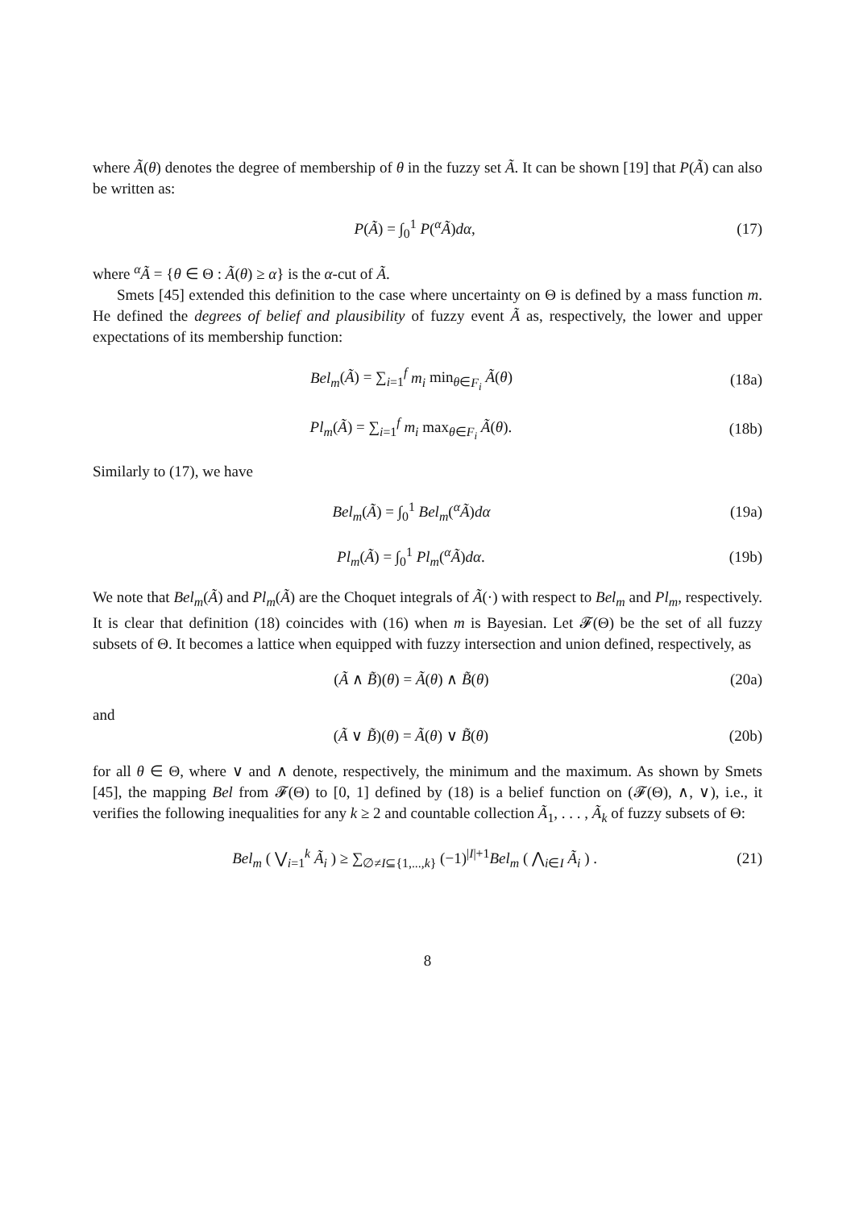where Ã(θ) denotes the degree of membership of θ in the fuzzy set Ã. It can be shown [19] that P(Ã) can also be written as:
P(Ã) = ∫<sub>0</sub><sup>1</sup> P(<sup>α</sup>Ã)dα, (17)
where <sup>α</sup>Ã = {θ ∈ Θ : Ã(θ) ≥ α} is the α-cut of Ã.
Smets [45] extended this definition to the case where uncertainty on Θ is defined by a mass function m. He defined the degrees of belief and plausibility of fuzzy event Ã as, respectively, the lower and upper expectations of its membership function:
Bel<sub>m</sub>(Ã) = ∑<sub>i=1</sub><sup>f</sup> m<sub>i</sub> min<sub>θ∈F<sub>i</sub></sub> Ã(θ) (18a)
Pl<sub>m</sub>(Ã) = ∑<sub>i=1</sub><sup>f</sup> m<sub>i</sub> max<sub>θ∈F<sub>i</sub></sub> Ã(θ). (18b)
Similarly to (17), we have
Bel<sub>m</sub>(Ã) = ∫<sub>0</sub><sup>1</sup> Bel<sub>m</sub>(<sup>α</sup>Ã)dα (19a)
Pl<sub>m</sub>(Ã) = ∫<sub>0</sub><sup>1</sup> Pl<sub>m</sub>(<sup>α</sup>Ã)dα. (19b)
We note that Bel<sub>m</sub>(Ã) and Pl<sub>m</sub>(Ã) are the Choquet integrals of Ã(·) with respect to Bel<sub>m</sub> and Pl<sub>m</sub>, respectively. It is clear that definition (18) coincides with (16) when m is Bayesian. Let 𝓕(Θ) be the set of all fuzzy subsets of Θ. It becomes a lattice when equipped with fuzzy intersection and union defined, respectively, as
(Ã ∧ B̃)(θ) = Ã(θ) ∧ B̃(θ) (20a)
and
(Ã ∨ B̃)(θ) = Ã(θ) ∨ B̃(θ) (20b)
for all θ ∈ Θ, where ∨ and ∧ denote, respectively, the minimum and the maximum. As shown by Smets [45], the mapping Bel from 𝓕(Θ) to [0, 1] defined by (18) is a belief function on (𝓕(Θ), ∧, ∨), i.e., it verifies the following inequalities for any k ≥ 2 and countable collection Ã<sub>1</sub>, . . . , Ã<sub>k</sub> of fuzzy subsets of Θ:
Bel<sub>m</sub> ( ⋁<sub>i=1</sub><sup>k</sup> Ã<sub>i</sub> ) ≥ ∑<sub>∅≠I⊆{1,...,k}</sub> (−1)<sup>|I|+1</sup>Bel<sub>m</sub> ( ⋀<sub>i∈I</sub> Ã<sub>i</sub> ) . (21)
8